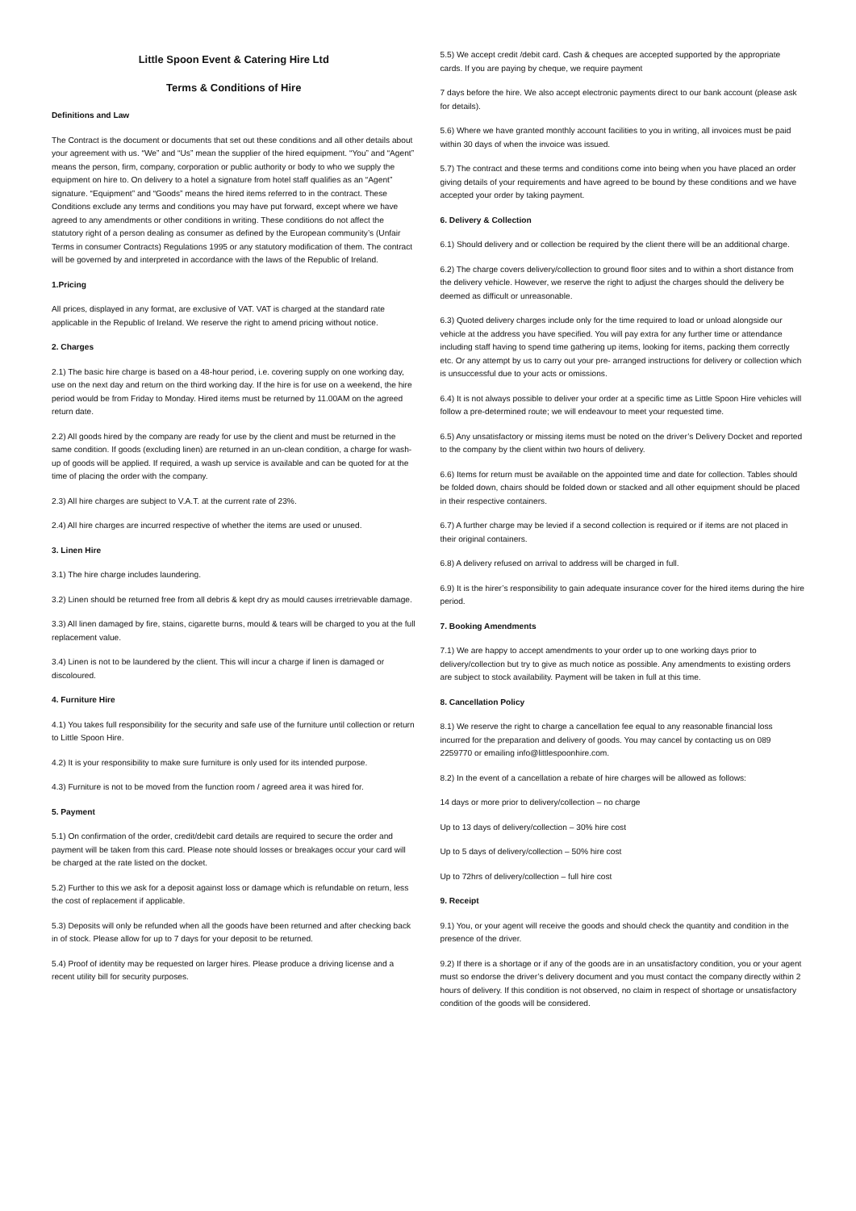Little Spoon Event & Catering Hire Ltd
Terms & Conditions of Hire
Definitions and Law
The Contract is the document or documents that set out these conditions and all other details about your agreement with us. “We” and “Us” mean the supplier of the hired equipment. “You” and “Agent” means the person, firm, company, corporation or public authority or body to who we supply the equipment on hire to. On delivery to a hotel a signature from hotel staff qualifies as an “Agent” signature. “Equipment” and “Goods” means the hired items referred to in the contract. These Conditions exclude any terms and conditions you may have put forward, except where we have agreed to any amendments or other conditions in writing. These conditions do not affect the statutory right of a person dealing as consumer as defined by the European community’s (Unfair Terms in consumer Contracts) Regulations 1995 or any statutory modification of them. The contract will be governed by and interpreted in accordance with the laws of the Republic of Ireland.
1.Pricing
All prices, displayed in any format, are exclusive of VAT. VAT is charged at the standard rate applicable in the Republic of Ireland. We reserve the right to amend pricing without notice.
2. Charges
2.1) The basic hire charge is based on a 48-hour period, i.e. covering supply on one working day, use on the next day and return on the third working day. If the hire is for use on a weekend, the hire period would be from Friday to Monday. Hired items must be returned by 11.00AM on the agreed return date.
2.2) All goods hired by the company are ready for use by the client and must be returned in the same condition. If goods (excluding linen) are returned in an un-clean condition, a charge for wash-up of goods will be applied. If required, a wash up service is available and can be quoted for at the time of placing the order with the company.
2.3) All hire charges are subject to V.A.T. at the current rate of 23%.
2.4) All hire charges are incurred respective of whether the items are used or unused.
3. Linen Hire
3.1) The hire charge includes laundering.
3.2) Linen should be returned free from all debris & kept dry as mould causes irretrievable damage.
3.3) All linen damaged by fire, stains, cigarette burns, mould & tears will be charged to you at the full replacement value.
3.4) Linen is not to be laundered by the client. This will incur a charge if linen is damaged or discoloured.
4. Furniture Hire
4.1) You takes full responsibility for the security and safe use of the furniture until collection or return to Little Spoon Hire.
4.2) It is your responsibility to make sure furniture is only used for its intended purpose.
4.3) Furniture is not to be moved from the function room / agreed area it was hired for.
5. Payment
5.1) On confirmation of the order, credit/debit card details are required to secure the order and payment will be taken from this card. Please note should losses or breakages occur your card will be charged at the rate listed on the docket.
5.2) Further to this we ask for a deposit against loss or damage which is refundable on return, less the cost of replacement if applicable.
5.3) Deposits will only be refunded when all the goods have been returned and after checking back in of stock. Please allow for up to 7 days for your deposit to be returned.
5.4) Proof of identity may be requested on larger hires. Please produce a driving license and a recent utility bill for security purposes.
5.5) We accept credit /debit card. Cash & cheques are accepted supported by the appropriate cards. If you are paying by cheque, we require payment
7 days before the hire. We also accept electronic payments direct to our bank account (please ask for details).
5.6) Where we have granted monthly account facilities to you in writing, all invoices must be paid within 30 days of when the invoice was issued.
5.7) The contract and these terms and conditions come into being when you have placed an order giving details of your requirements and have agreed to be bound by these conditions and we have accepted your order by taking payment.
6. Delivery & Collection
6.1) Should delivery and or collection be required by the client there will be an additional charge.
6.2) The charge covers delivery/collection to ground floor sites and to within a short distance from the delivery vehicle. However, we reserve the right to adjust the charges should the delivery be deemed as difficult or unreasonable.
6.3) Quoted delivery charges include only for the time required to load or unload alongside our vehicle at the address you have specified. You will pay extra for any further time or attendance including staff having to spend time gathering up items, looking for items, packing them correctly etc. Or any attempt by us to carry out your pre- arranged instructions for delivery or collection which is unsuccessful due to your acts or omissions.
6.4) It is not always possible to deliver your order at a specific time as Little Spoon Hire vehicles will follow a pre-determined route; we will endeavour to meet your requested time.
6.5) Any unsatisfactory or missing items must be noted on the driver’s Delivery Docket and reported to the company by the client within two hours of delivery.
6.6) Items for return must be available on the appointed time and date for collection. Tables should be folded down, chairs should be folded down or stacked and all other equipment should be placed in their respective containers.
6.7) A further charge may be levied if a second collection is required or if items are not placed in their original containers.
6.8) A delivery refused on arrival to address will be charged in full.
6.9) It is the hirer’s responsibility to gain adequate insurance cover for the hired items during the hire period.
7. Booking Amendments
7.1) We are happy to accept amendments to your order up to one working days prior to delivery/collection but try to give as much notice as possible. Any amendments to existing orders are subject to stock availability. Payment will be taken in full at this time.
8. Cancellation Policy
8.1) We reserve the right to charge a cancellation fee equal to any reasonable financial loss incurred for the preparation and delivery of goods. You may cancel by contacting us on 089 2259770 or emailing info@littlespoonhire.com.
8.2) In the event of a cancellation a rebate of hire charges will be allowed as follows:
14 days or more prior to delivery/collection – no charge
Up to 13 days of delivery/collection – 30% hire cost
Up to 5 days of delivery/collection – 50% hire cost
Up to 72hrs of delivery/collection – full hire cost
9. Receipt
9.1) You, or your agent will receive the goods and should check the quantity and condition in the presence of the driver.
9.2) If there is a shortage or if any of the goods are in an unsatisfactory condition, you or your agent must so endorse the driver’s delivery document and you must contact the company directly within 2 hours of delivery. If this condition is not observed, no claim in respect of shortage or unsatisfactory condition of the goods will be considered.